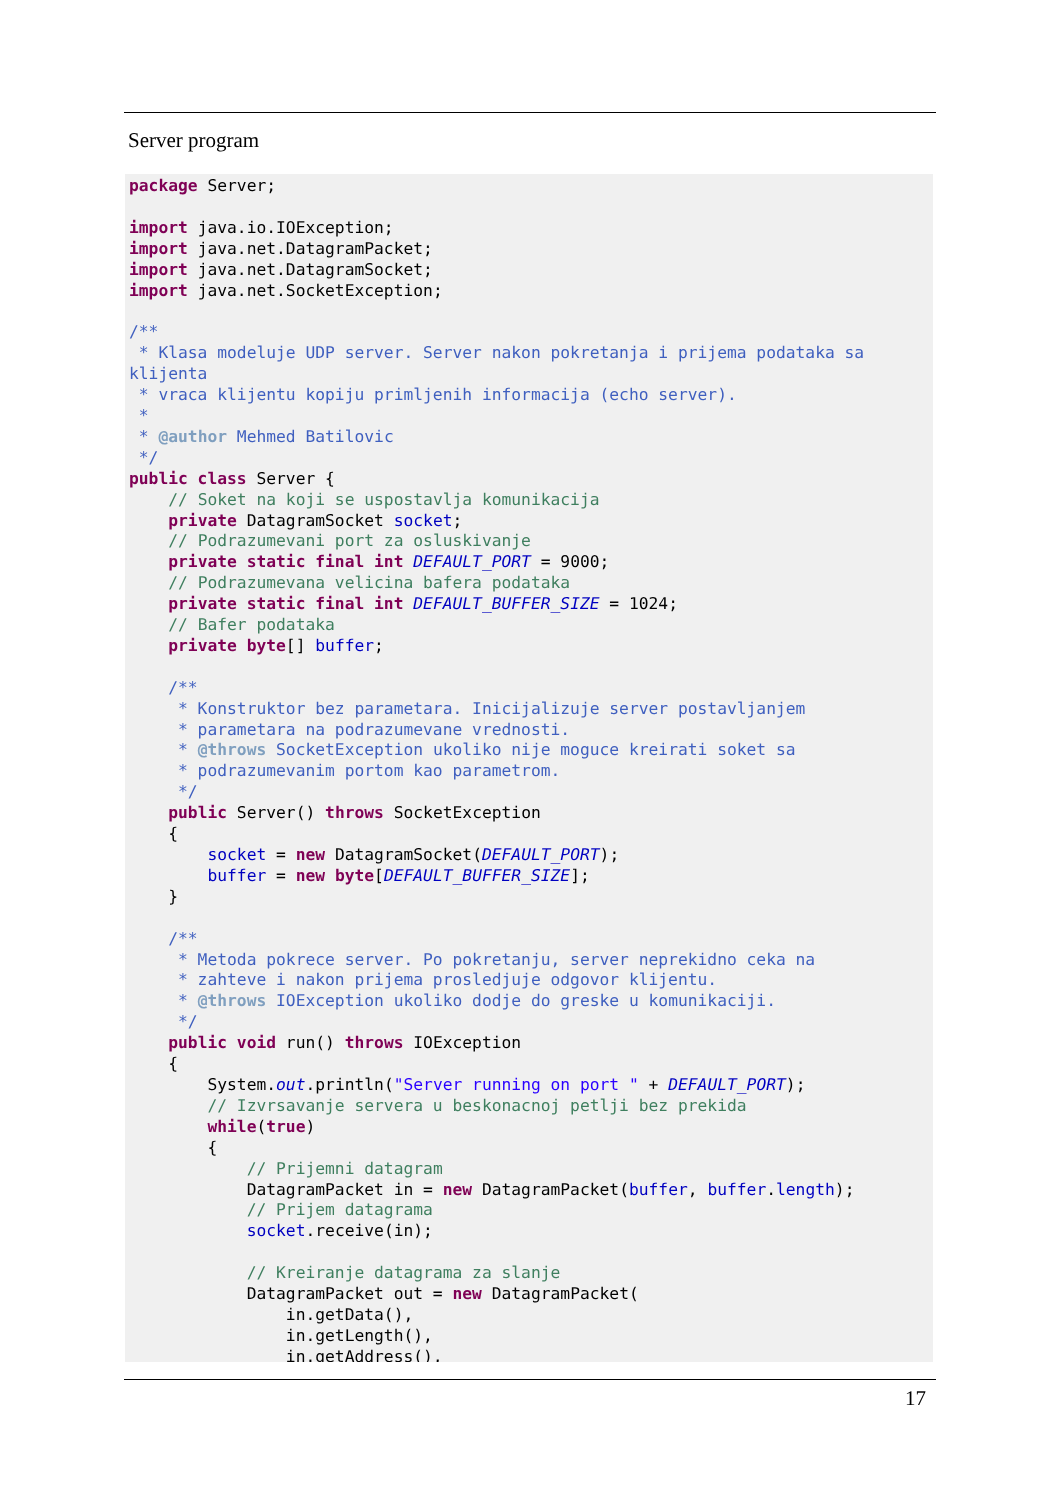Server program
package Server;

import java.io.IOException;
import java.net.DatagramPacket;
import java.net.DatagramSocket;
import java.net.SocketException;

/**
 * Klasa modeluje UDP server. Server nakon pokretanja i prijema podataka sa
klijenta
 * vraca klijentu kopiju primljenih informacija (echo server).
 *
 * @author Mehmed Batilovic
 */
public class Server {
    // Soket na koji se uspostavlja komunikacija
    private DatagramSocket socket;
    // Podrazumevani port za osluskivanje
    private static final int DEFAULT_PORT = 9000;
    // Podrazumevana velicina bafera podataka
    private static final int DEFAULT_BUFFER_SIZE = 1024;
    // Bafer podataka
    private byte[] buffer;

    /**
     * Konstruktor bez parametara. Inicijalizuje server postavljanjem
     * parametara na podrazumevane vrednosti.
     * @throws SocketException ukoliko nije moguce kreirati soket sa
     * podrazumevanim portom kao parametrom.
     */
    public Server() throws SocketException
    {
        socket = new DatagramSocket(DEFAULT_PORT);
        buffer = new byte[DEFAULT_BUFFER_SIZE];
    }

    /**
     * Metoda pokrece server. Po pokretanju, server neprekidno ceka na
     * zahteve i nakon prijema prosledjuje odgovor klijentu.
     * @throws IOException ukoliko dodje do greske u komunikaciji.
     */
    public void run() throws IOException
    {
        System.out.println("Server running on port " + DEFAULT_PORT);
        // Izvrsavanje servera u beskonacnoj petlji bez prekida
        while(true)
        {
            // Prijemni datagram
            DatagramPacket in = new DatagramPacket(buffer, buffer.length);
            // Prijem datagrama
            socket.receive(in);

            // Kreiranje datagrama za slanje
            DatagramPacket out = new DatagramPacket(
                in.getData(),
                in.getLength(),
                in.getAddress(),
17